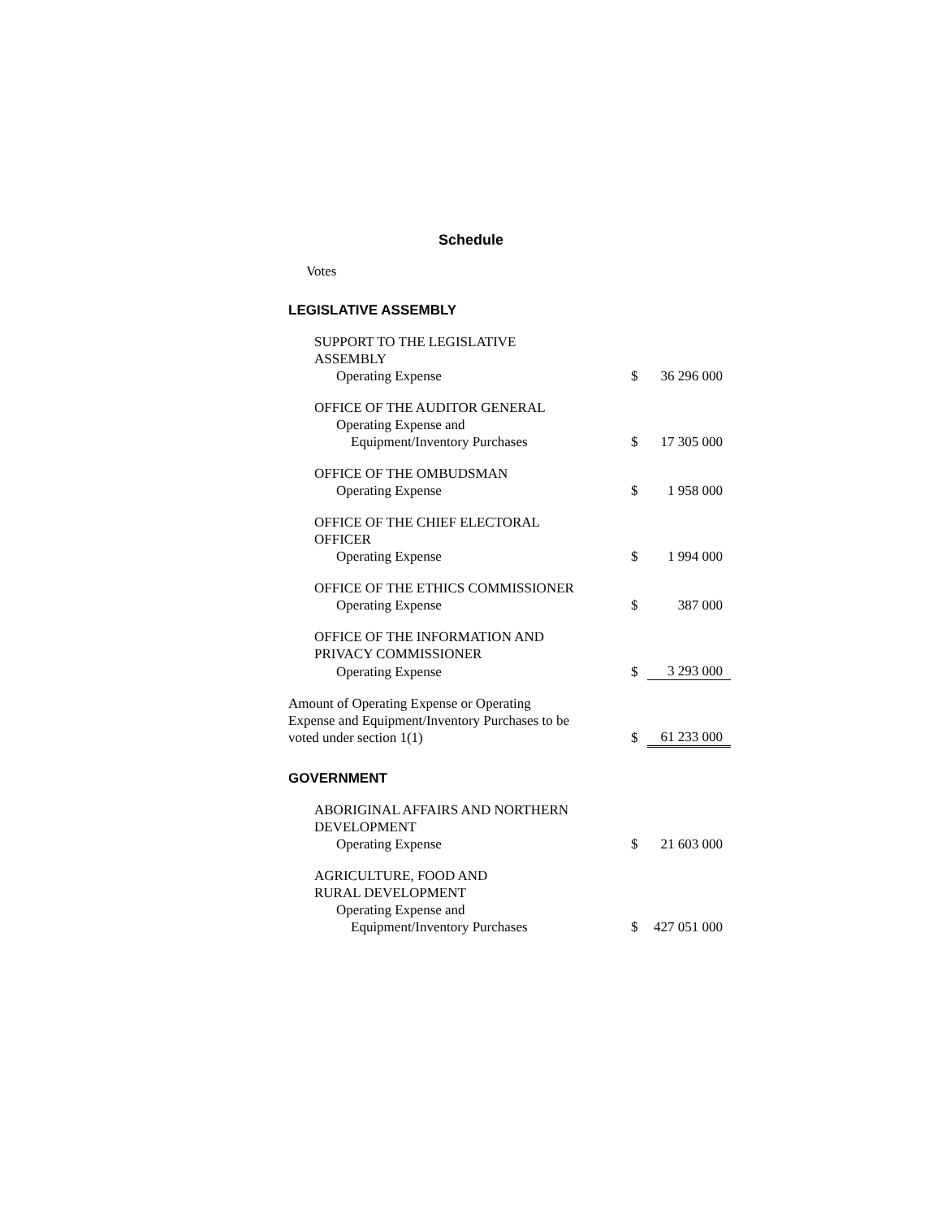Schedule
Votes
LEGISLATIVE ASSEMBLY
| SUPPORT TO THE LEGISLATIVE ASSEMBLY | | |
| Operating Expense | $ | 36 296 000 |
| OFFICE OF THE AUDITOR GENERAL | | |
| Operating Expense and | | |
| Equipment/Inventory Purchases | $ | 17 305 000 |
| OFFICE OF THE OMBUDSMAN | | |
| Operating Expense | $ | 1 958 000 |
| OFFICE OF THE CHIEF ELECTORAL OFFICER | | |
| Operating Expense | $ | 1 994 000 |
| OFFICE OF THE ETHICS COMMISSIONER | | |
| Operating Expense | $ | 387 000 |
| OFFICE OF THE INFORMATION AND PRIVACY COMMISSIONER | | |
| Operating Expense | $ | 3 293 000 |
| Amount of Operating Expense or Operating Expense and Equipment/Inventory Purchases to be voted under section 1(1) | $ | 61 233 000 |
GOVERNMENT
| ABORIGINAL AFFAIRS AND NORTHERN DEVELOPMENT | | |
| Operating Expense | $ | 21 603 000 |
| AGRICULTURE, FOOD AND RURAL DEVELOPMENT | | |
| Operating Expense and | | |
| Equipment/Inventory Purchases | $ | 427 051 000 |